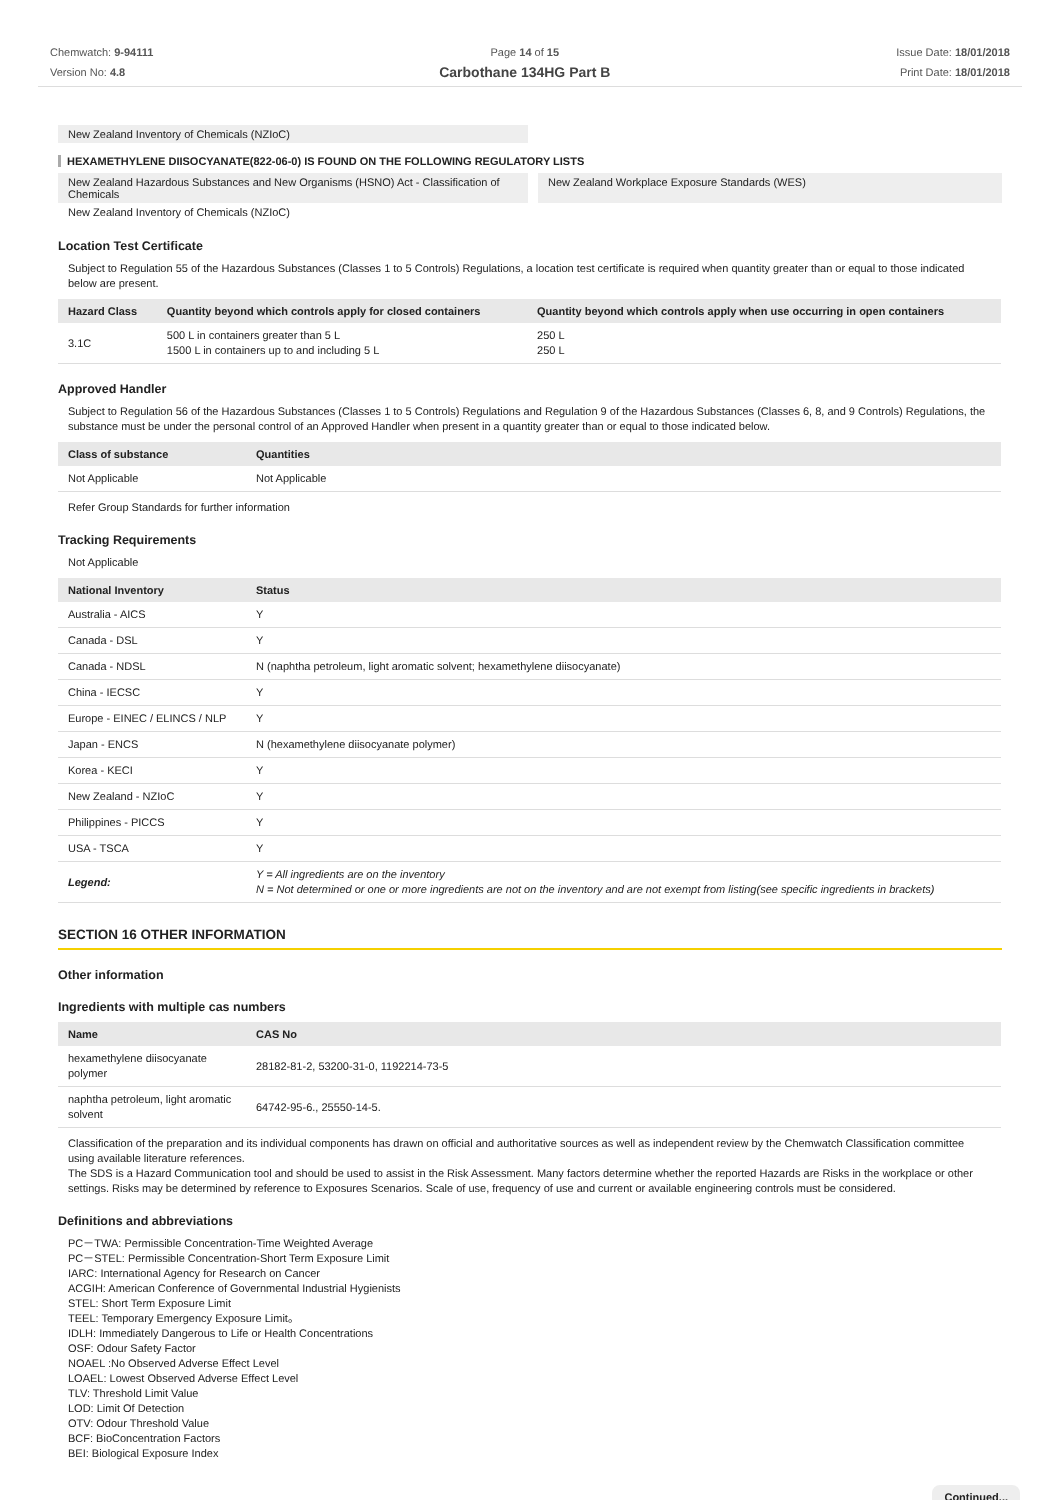Chemwatch: 9-94111
Version No: 4.8
Page 14 of 15
Carbothane 134HG Part B
Issue Date: 18/01/2018
Print Date: 18/01/2018
New Zealand Inventory of Chemicals (NZIoC)
HEXAMETHYLENE DIISOCYANATE(822-06-0) IS FOUND ON THE FOLLOWING REGULATORY LISTS
New Zealand Hazardous Substances and New Organisms (HSNO) Act - Classification of Chemicals
New Zealand Workplace Exposure Standards (WES)
New Zealand Inventory of Chemicals (NZIoC)
Location Test Certificate
Subject to Regulation 55 of the Hazardous Substances (Classes 1 to 5 Controls) Regulations, a location test certificate is required when quantity greater than or equal to those indicated below are present.
| Hazard Class | Quantity beyond which controls apply for closed containers | Quantity beyond which controls apply when use occurring in open containers |
| --- | --- | --- |
| 3.1C | 500 L in containers greater than 5 L 1500 L in containers up to and including 5 L | 250 L 250 L |
Approved Handler
Subject to Regulation 56 of the Hazardous Substances (Classes 1 to 5 Controls) Regulations and Regulation 9 of the Hazardous Substances (Classes 6, 8, and 9 Controls) Regulations, the substance must be under the personal control of an Approved Handler when present in a quantity greater than or equal to those indicated below.
| Class of substance | Quantities |
| --- | --- |
| Not Applicable | Not Applicable |
Refer Group Standards for further information
Tracking Requirements
Not Applicable
| National Inventory | Status |
| --- | --- |
| Australia - AICS | Y |
| Canada - DSL | Y |
| Canada - NDSL | N (naphtha petroleum, light aromatic solvent; hexamethylene diisocyanate) |
| China - IECSC | Y |
| Europe - EINEC / ELINCS / NLP | Y |
| Japan - ENCS | N (hexamethylene diisocyanate polymer) |
| Korea - KECI | Y |
| New Zealand - NZIoC | Y |
| Philippines - PICCS | Y |
| USA - TSCA | Y |
| Legend: | Y = All ingredients are on the inventory N = Not determined or one or more ingredients are not on the inventory and are not exempt from listing(see specific ingredients in brackets) |
SECTION 16 OTHER INFORMATION
Other information
Ingredients with multiple cas numbers
| Name | CAS No |
| --- | --- |
| hexamethylene diisocyanate polymer | 28182-81-2, 53200-31-0, 1192214-73-5 |
| naphtha petroleum, light aromatic solvent | 64742-95-6., 25550-14-5. |
Classification of the preparation and its individual components has drawn on official and authoritative sources as well as independent review by the Chemwatch Classification committee using available literature references.
The SDS is a Hazard Communication tool and should be used to assist in the Risk Assessment. Many factors determine whether the reported Hazards are Risks in the workplace or other settings. Risks may be determined by reference to Exposures Scenarios. Scale of use, frequency of use and current or available engineering controls must be considered.
Definitions and abbreviations
PC－TWA: Permissible Concentration-Time Weighted Average
PC－STEL: Permissible Concentration-Short Term Exposure Limit
IARC: International Agency for Research on Cancer
ACGIH: American Conference of Governmental Industrial Hygienists
STEL: Short Term Exposure Limit
TEEL: Temporary Emergency Exposure Limit。
IDLH: Immediately Dangerous to Life or Health Concentrations
OSF: Odour Safety Factor
NOAEL :No Observed Adverse Effect Level
LOAEL: Lowest Observed Adverse Effect Level
TLV: Threshold Limit Value
LOD: Limit Of Detection
OTV: Odour Threshold Value
BCF: BioConcentration Factors
BEI: Biological Exposure Index
Continued...